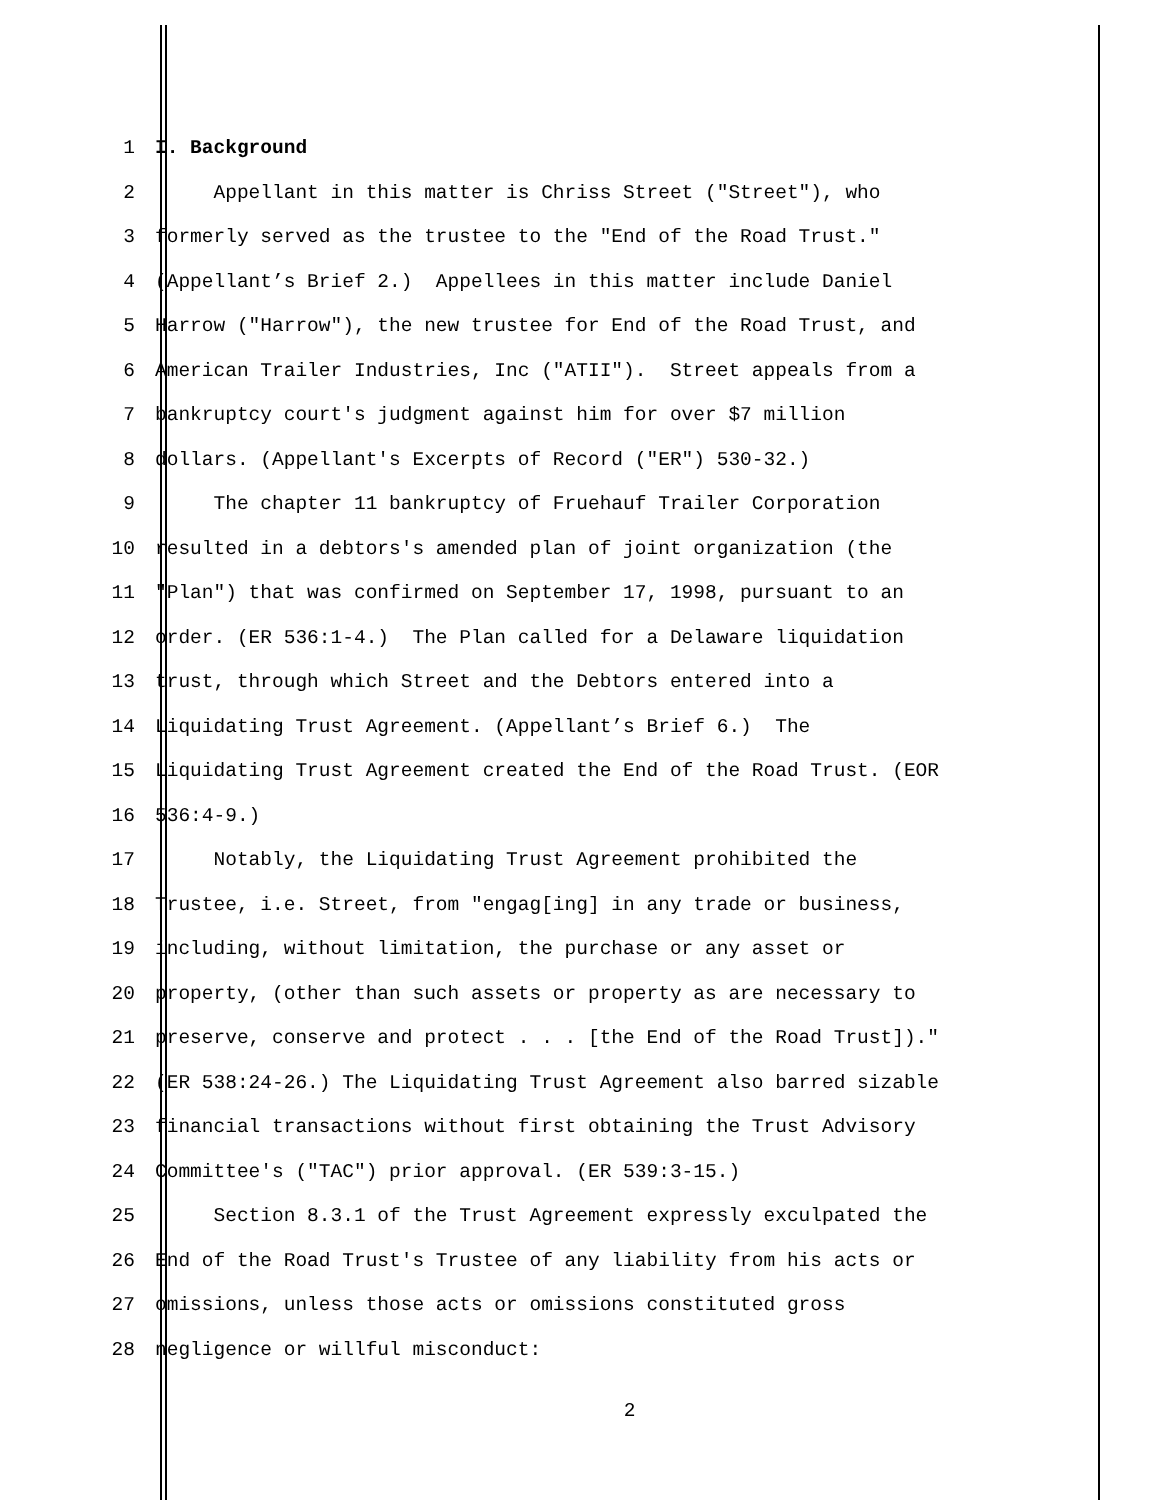1 I. Background
2 Appellant in this matter is Chriss Street ("Street"), who
3 formerly served as the trustee to the "End of the Road Trust."
4 (Appellant’s Brief 2.) Appellees in this matter include Daniel
5 Harrow ("Harrow"), the new trustee for End of the Road Trust, and
6 American Trailer Industries, Inc ("ATII"). Street appeals from a
7 bankruptcy court's judgment against him for over $7 million
8 dollars. (Appellant's Excerpts of Record ("ER") 530-32.)
9 The chapter 11 bankruptcy of Fruehauf Trailer Corporation
10 resulted in a debtors's amended plan of joint organization (the
11 "Plan") that was confirmed on September 17, 1998, pursuant to an
12 order. (ER 536:1-4.) The Plan called for a Delaware liquidation
13 trust, through which Street and the Debtors entered into a
14 Liquidating Trust Agreement. (Appellant’s Brief 6.) The
15 Liquidating Trust Agreement created the End of the Road Trust. (EOR
16 536:4-9.)
17 Notably, the Liquidating Trust Agreement prohibited the
18 Trustee, i.e. Street, from "engag[ing] in any trade or business,
19 including, without limitation, the purchase or any asset or
20 property, (other than such assets or property as are necessary to
21 preserve, conserve and protect . . . [the End of the Road Trust])."
22 (ER 538:24-26.) The Liquidating Trust Agreement also barred sizable
23 financial transactions without first obtaining the Trust Advisory
24 Committee's ("TAC") prior approval. (ER 539:3-15.)
25 Section 8.3.1 of the Trust Agreement expressly exculpated the
26 End of the Road Trust's Trustee of any liability from his acts or
27 omissions, unless those acts or omissions constituted gross
28 negligence or willful misconduct:
2